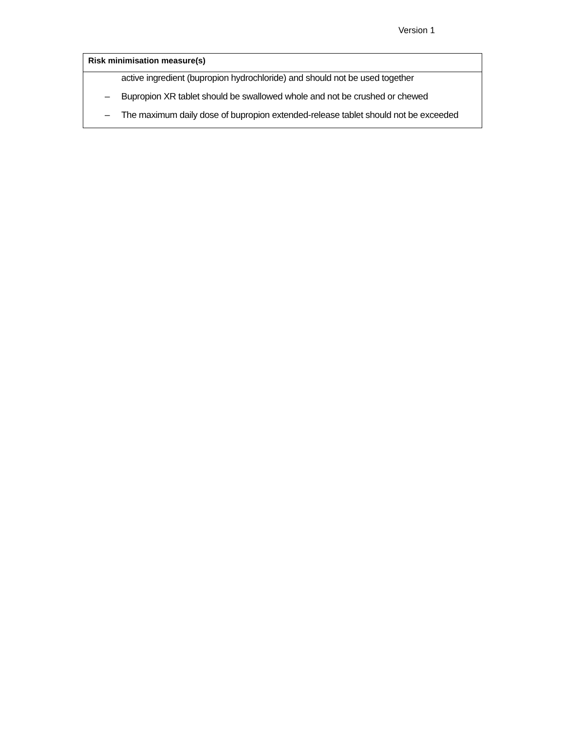Version 1
| Risk minimisation measure(s) |
| --- |
| active ingredient (bupropion hydrochloride) and should not be used together – Bupropion XR tablet should be swallowed whole and not be crushed or chewed – The maximum daily dose of bupropion extended-release tablet should not be exceeded |